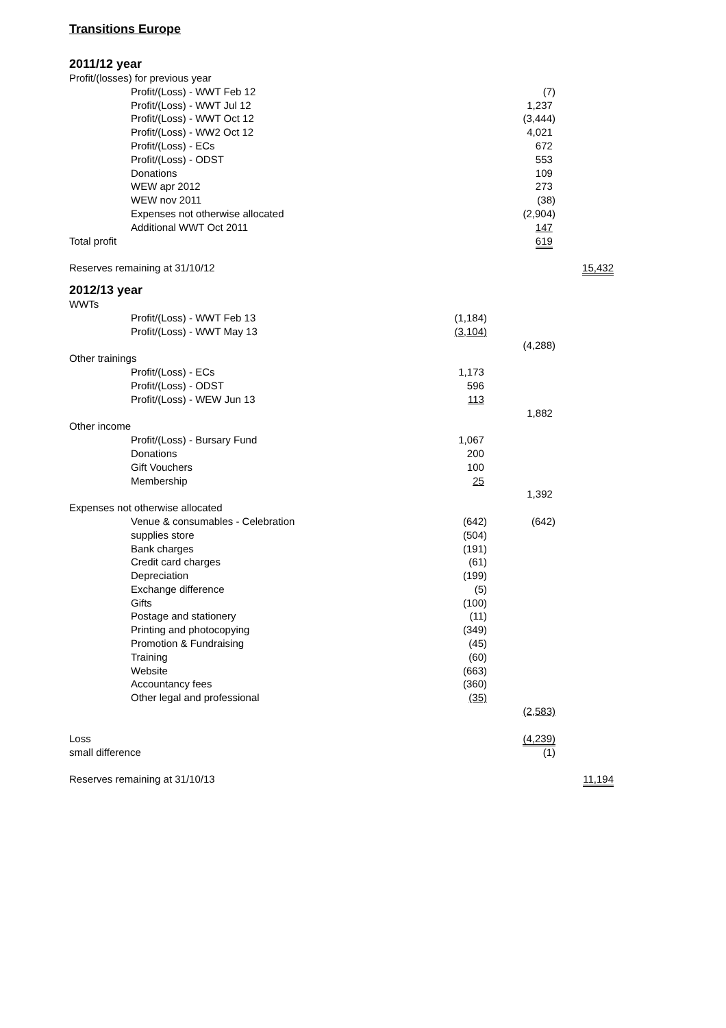Transitions Europe
2011/12 year
| Profit/(losses) for previous year | | | | |
| | Profit/(Loss) - WWT Feb 12 | | (7) | |
| | Profit/(Loss) - WWT Jul 12 | | 1,237 | |
| | Profit/(Loss) - WWT Oct 12 | | (3,444) | |
| | Profit/(Loss) - WW2 Oct 12 | | 4,021 | |
| | Profit/(Loss) - ECs | | 672 | |
| | Profit/(Loss) - ODST | | 553 | |
| | Donations | | 109 | |
| | WEW apr 2012 | | 273 | |
| | WEW nov 2011 | | (38) | |
| | Expenses not otherwise allocated | | (2,904) | |
| | Additional WWT Oct 2011 | | 147 | |
| Total profit | | | 619 | |
| Reserves remaining at 31/10/12 | | | | 15,432 |
2012/13 year
| WWTs | | | | |
| | Profit/(Loss) - WWT Feb 13 | (1,184) | | |
| | Profit/(Loss) - WWT May 13 | (3,104) | | |
| | | | (4,288) | |
| Other trainings | | | | |
| | Profit/(Loss) - ECs | 1,173 | | |
| | Profit/(Loss) - ODST | 596 | | |
| | Profit/(Loss) - WEW Jun 13 | 113 | | |
| | | | 1,882 | |
| Other income | | | | |
| | Profit/(Loss) - Bursary Fund | 1,067 | | |
| | Donations | 200 | | |
| | Gift Vouchers | 100 | | |
| | Membership | 25 | | |
| | | | 1,392 | |
| Expenses not otherwise allocated | | | | |
| | Venue & consumables - Celebration | (642) | (642) | |
| | supplies store | (504) | | |
| | Bank charges | (191) | | |
| | Credit card charges | (61) | | |
| | Depreciation | (199) | | |
| | Exchange difference | (5) | | |
| | Gifts | (100) | | |
| | Postage and stationery | (11) | | |
| | Printing and photocopying | (349) | | |
| | Promotion & Fundraising | (45) | | |
| | Training | (60) | | |
| | Website | (663) | | |
| | Accountancy fees | (360) | | |
| | Other legal and professional | (35) | | |
| | | | (2,583) | |
| Loss | | | (4,239) | |
| small difference | | | (1) | |
| Reserves remaining at 31/10/13 | | | | 11,194 |